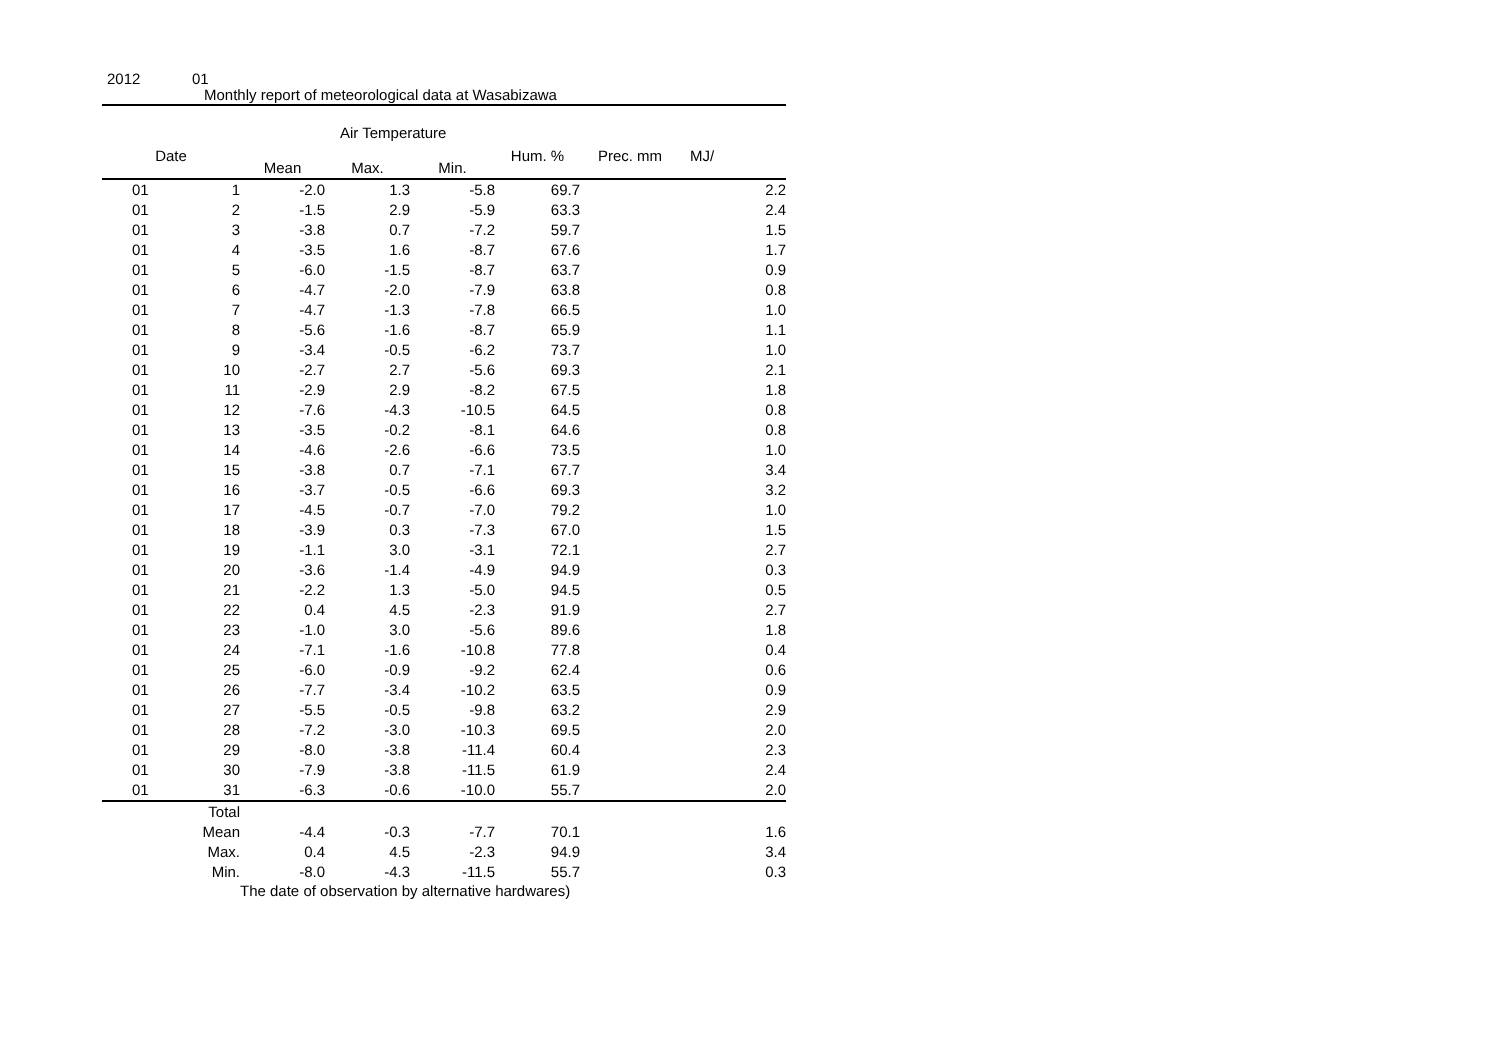2012 01
Monthly report of meteorological data at Wasabizawa
Air Temperature
| Date | | Mean | Max. | Min. | Hum. % | Prec. mm | MJ/ |
| --- | --- | --- | --- | --- | --- | --- | --- |
| 01 | 1 | -2.0 | 1.3 | -5.8 | 69.7 | | 2.2 |
| 01 | 2 | -1.5 | 2.9 | -5.9 | 63.3 | | 2.4 |
| 01 | 3 | -3.8 | 0.7 | -7.2 | 59.7 | | 1.5 |
| 01 | 4 | -3.5 | 1.6 | -8.7 | 67.6 | | 1.7 |
| 01 | 5 | -6.0 | -1.5 | -8.7 | 63.7 | | 0.9 |
| 01 | 6 | -4.7 | -2.0 | -7.9 | 63.8 | | 0.8 |
| 01 | 7 | -4.7 | -1.3 | -7.8 | 66.5 | | 1.0 |
| 01 | 8 | -5.6 | -1.6 | -8.7 | 65.9 | | 1.1 |
| 01 | 9 | -3.4 | -0.5 | -6.2 | 73.7 | | 1.0 |
| 01 | 10 | -2.7 | 2.7 | -5.6 | 69.3 | | 2.1 |
| 01 | 11 | -2.9 | 2.9 | -8.2 | 67.5 | | 1.8 |
| 01 | 12 | -7.6 | -4.3 | -10.5 | 64.5 | | 0.8 |
| 01 | 13 | -3.5 | -0.2 | -8.1 | 64.6 | | 0.8 |
| 01 | 14 | -4.6 | -2.6 | -6.6 | 73.5 | | 1.0 |
| 01 | 15 | -3.8 | 0.7 | -7.1 | 67.7 | | 3.4 |
| 01 | 16 | -3.7 | -0.5 | -6.6 | 69.3 | | 3.2 |
| 01 | 17 | -4.5 | -0.7 | -7.0 | 79.2 | | 1.0 |
| 01 | 18 | -3.9 | 0.3 | -7.3 | 67.0 | | 1.5 |
| 01 | 19 | -1.1 | 3.0 | -3.1 | 72.1 | | 2.7 |
| 01 | 20 | -3.6 | -1.4 | -4.9 | 94.9 | | 0.3 |
| 01 | 21 | -2.2 | 1.3 | -5.0 | 94.5 | | 0.5 |
| 01 | 22 | 0.4 | 4.5 | -2.3 | 91.9 | | 2.7 |
| 01 | 23 | -1.0 | 3.0 | -5.6 | 89.6 | | 1.8 |
| 01 | 24 | -7.1 | -1.6 | -10.8 | 77.8 | | 0.4 |
| 01 | 25 | -6.0 | -0.9 | -9.2 | 62.4 | | 0.6 |
| 01 | 26 | -7.7 | -3.4 | -10.2 | 63.5 | | 0.9 |
| 01 | 27 | -5.5 | -0.5 | -9.8 | 63.2 | | 2.9 |
| 01 | 28 | -7.2 | -3.0 | -10.3 | 69.5 | | 2.0 |
| 01 | 29 | -8.0 | -3.8 | -11.4 | 60.4 | | 2.3 |
| 01 | 30 | -7.9 | -3.8 | -11.5 | 61.9 | | 2.4 |
| 01 | 31 | -6.3 | -0.6 | -10.0 | 55.7 | | 2.0 |
| | Total | | | | | | |
| | Mean | -4.4 | -0.3 | -7.7 | 70.1 | | 1.6 |
| | Max. | 0.4 | 4.5 | -2.3 | 94.9 | | 3.4 |
| | Min. | -8.0 | -4.3 | -11.5 | 55.7 | | 0.3 |
The date of observation by alternative hardwares)